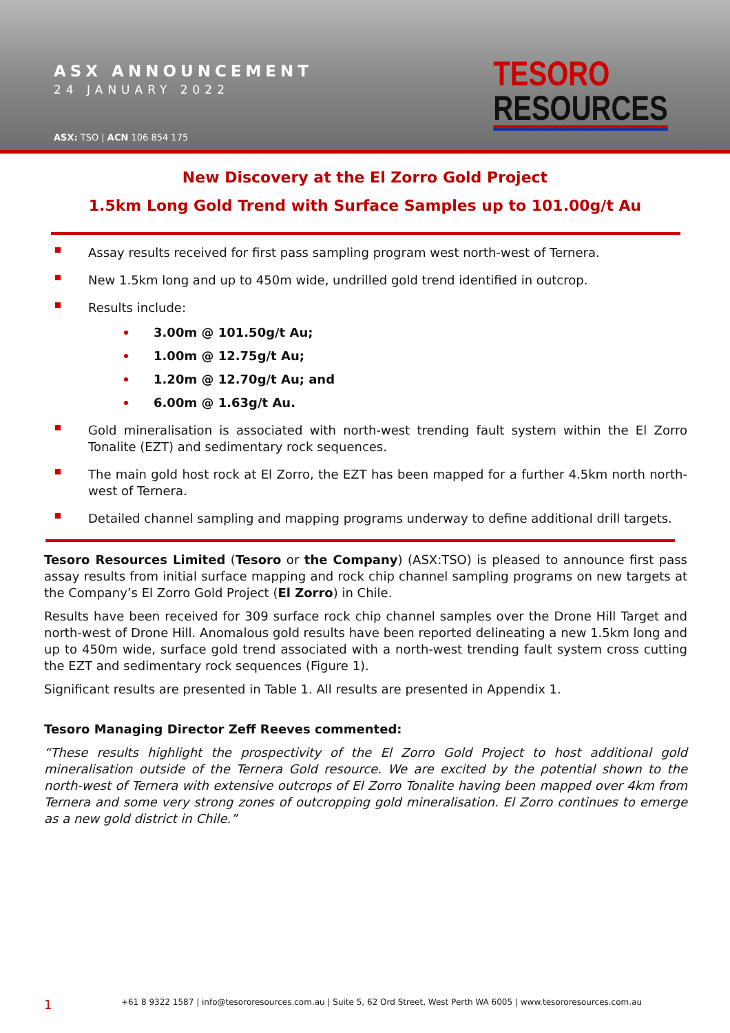ASX ANNOUNCEMENT
24 JANUARY 2022
ASX: TSO | ACN 106 854 175
TESORO
RESOURCES
New Discovery at the El Zorro Gold Project
1.5km Long Gold Trend with Surface Samples up to 101.00g/t Au
Assay results received for first pass sampling program west north-west of Ternera.
New 1.5km long and up to 450m wide, undrilled gold trend identified in outcrop.
Results include:
3.00m @ 101.50g/t Au;
1.00m @ 12.75g/t Au;
1.20m @ 12.70g/t Au; and
6.00m @ 1.63g/t Au.
Gold mineralisation is associated with north-west trending fault system within the El Zorro Tonalite (EZT) and sedimentary rock sequences.
The main gold host rock at El Zorro, the EZT has been mapped for a further 4.5km north north-west of Ternera.
Detailed channel sampling and mapping programs underway to define additional drill targets.
Tesoro Resources Limited (Tesoro or the Company) (ASX:TSO) is pleased to announce first pass assay results from initial surface mapping and rock chip channel sampling programs on new targets at the Company’s El Zorro Gold Project (El Zorro) in Chile.
Results have been received for 309 surface rock chip channel samples over the Drone Hill Target and north-west of Drone Hill. Anomalous gold results have been reported delineating a new 1.5km long and up to 450m wide, surface gold trend associated with a north-west trending fault system cross cutting the EZT and sedimentary rock sequences (Figure 1).
Significant results are presented in Table 1. All results are presented in Appendix 1.
Tesoro Managing Director Zeff Reeves commented:
“These results highlight the prospectivity of the El Zorro Gold Project to host additional gold mineralisation outside of the Ternera Gold resource. We are excited by the potential shown to the north-west of Ternera with extensive outcrops of El Zorro Tonalite having been mapped over 4km from Ternera and some very strong zones of outcropping gold mineralisation. El Zorro continues to emerge as a new gold district in Chile.”
1 +61 8 9322 1587 | info@tesororesources.com.au | Suite 5, 62 Ord Street, West Perth WA 6005 | www.tesororesources.com.au